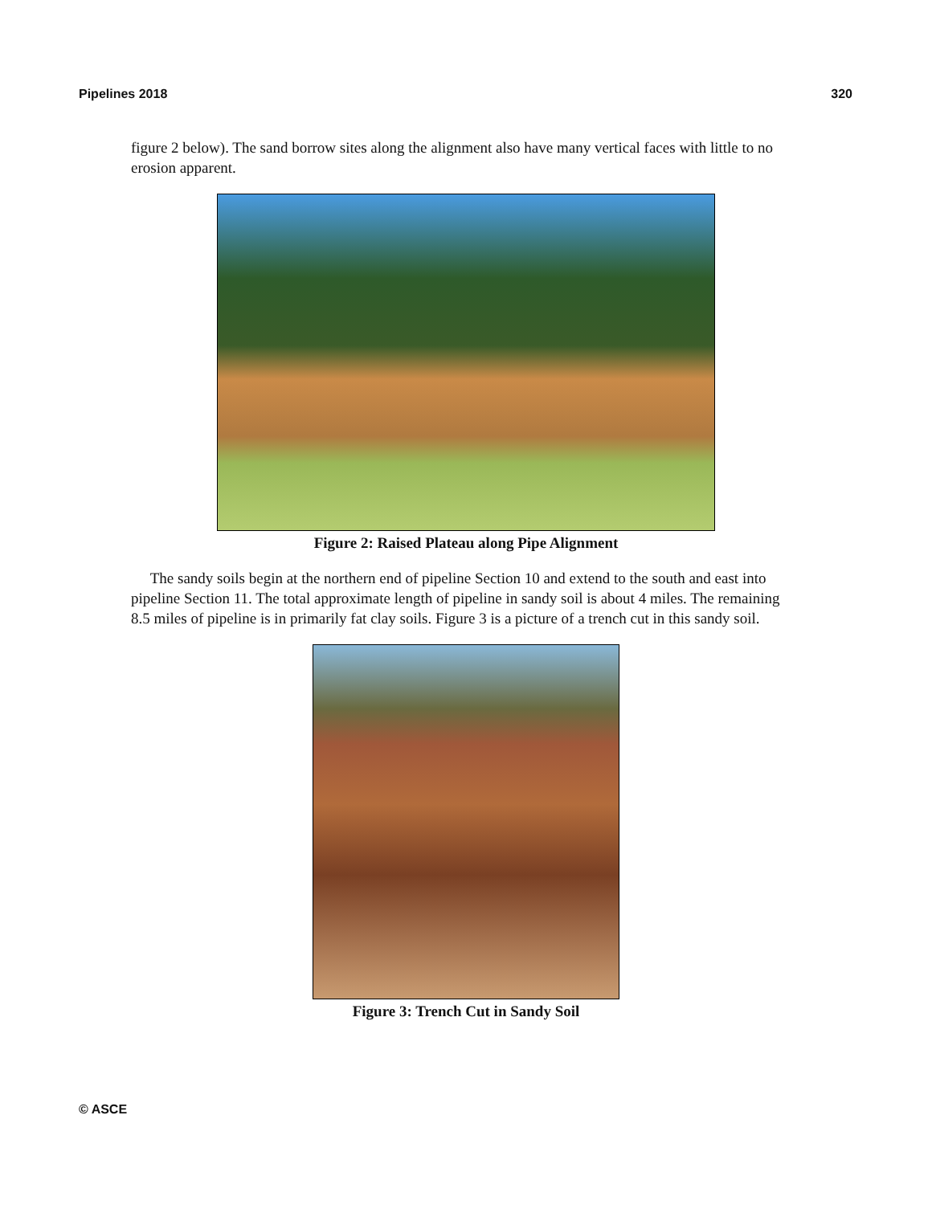Pipelines 2018 320
figure 2 below). The sand borrow sites along the alignment also have many vertical faces with little to no erosion apparent.
Figure 2: Raised Plateau along Pipe Alignment
The sandy soils begin at the northern end of pipeline Section 10 and extend to the south and east into pipeline Section 11. The total approximate length of pipeline in sandy soil is about 4 miles. The remaining 8.5 miles of pipeline is in primarily fat clay soils. Figure 3 is a picture of a trench cut in this sandy soil.
Figure 3: Trench Cut in Sandy Soil
© ASCE